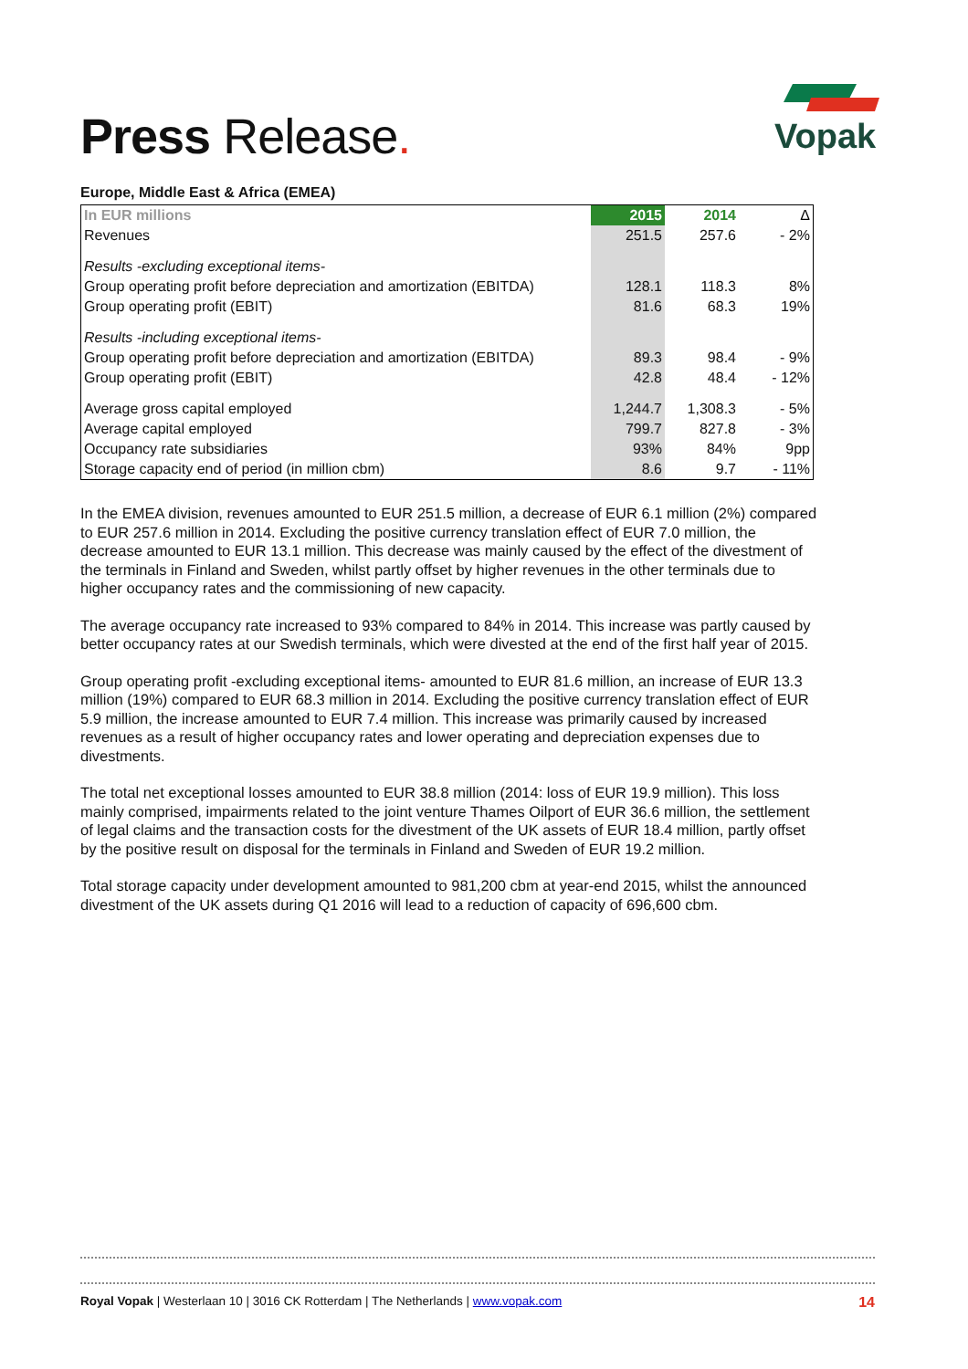Press Release.
Vopak
Europe, Middle East & Africa (EMEA)
| In EUR millions | 2015 | 2014 | Δ |
| Revenues | 251.5 | 257.6 | - 2% |
| Results -excluding exceptional items- | | | |
| Group operating profit before depreciation and amortization (EBITDA) | 128.1 | 118.3 | 8% |
| Group operating profit (EBIT) | 81.6 | 68.3 | 19% |
| Results -including exceptional items- | | | |
| Group operating profit before depreciation and amortization (EBITDA) | 89.3 | 98.4 | - 9% |
| Group operating profit (EBIT) | 42.8 | 48.4 | - 12% |
| Average gross capital employed | 1,244.7 | 1,308.3 | - 5% |
| Average capital employed | 799.7 | 827.8 | - 3% |
| Occupancy rate subsidiaries | 93% | 84% | 9pp |
| Storage capacity end of period (in million cbm) | 8.6 | 9.7 | - 11% |
In the EMEA division, revenues amounted to EUR 251.5 million, a decrease of EUR 6.1 million (2%) compared to EUR 257.6 million in 2014. Excluding the positive currency translation effect of EUR 7.0 million, the decrease amounted to EUR 13.1 million. This decrease was mainly caused by the effect of the divestment of the terminals in Finland and Sweden, whilst partly offset by higher revenues in the other terminals due to higher occupancy rates and the commissioning of new capacity.
The average occupancy rate increased to 93% compared to 84% in 2014. This increase was partly caused by better occupancy rates at our Swedish terminals, which were divested at the end of the first half year of 2015.
Group operating profit -excluding exceptional items- amounted to EUR 81.6 million, an increase of EUR 13.3 million (19%) compared to EUR 68.3 million in 2014. Excluding the positive currency translation effect of EUR 5.9 million, the increase amounted to EUR 7.4 million. This increase was primarily caused by increased revenues as a result of higher occupancy rates and lower operating and depreciation expenses due to divestments.
The total net exceptional losses amounted to EUR 38.8 million (2014: loss of EUR 19.9 million). This loss mainly comprised, impairments related to the joint venture Thames Oilport of EUR 36.6 million, the settlement of legal claims and the transaction costs for the divestment of the UK assets of EUR 18.4 million, partly offset by the positive result on disposal for the terminals in Finland and Sweden of EUR 19.2 million.
Total storage capacity under development amounted to 981,200 cbm at year-end 2015, whilst the announced divestment of the UK assets during Q1 2016 will lead to a reduction of capacity of 696,600 cbm.
Royal Vopak | Westerlaan 10 | 3016 CK Rotterdam | The Netherlands | www.vopak.com 14